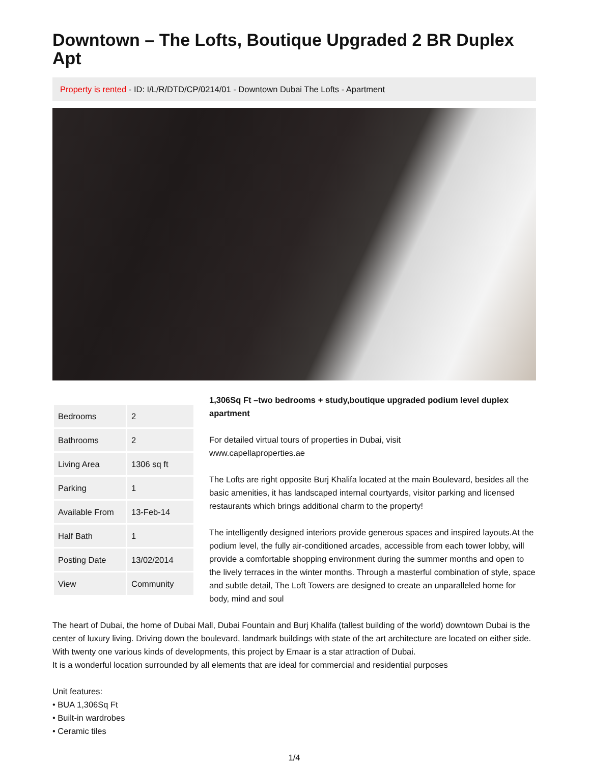Downtown – The Lofts, Boutique Upgraded 2 BR Duplex Apt
Property is rented - ID: I/L/R/DTD/CP/0214/01 - Downtown Dubai The Lofts - Apartment
| Bedrooms | 2 |
| Bathrooms | 2 |
| Living Area | 1306 sq ft |
| Parking | 1 |
| Available From | 13-Feb-14 |
| Half Bath | 1 |
| Posting Date | 13/02/2014 |
| View | Community |
1,306Sq Ft –two bedrooms + study,boutique upgraded podium level duplex apartment
For detailed virtual tours of properties in Dubai, visit
www.capellaproperties.ae
The Lofts are right opposite Burj Khalifa located at the main Boulevard, besides all the basic amenities, it has landscaped internal courtyards, visitor parking and licensed restaurants which brings additional charm to the property!
The intelligently designed interiors provide generous spaces and inspired layouts.At the podium level, the fully air-conditioned arcades, accessible from each tower lobby, will provide a comfortable shopping environment during the summer months and open to the lively terraces in the winter months. Through a masterful combination of style, space and subtle detail, The Loft Towers are designed to create an unparalleled home for body, mind and soul
The heart of Dubai, the home of Dubai Mall, Dubai Fountain and Burj Khalifa (tallest building of the world) downtown Dubai is the center of luxury living. Driving down the boulevard, landmark buildings with state of the art architecture are located on either side. With twenty one various kinds of developments, this project by Emaar is a star attraction of Dubai.
It is a wonderful location surrounded by all elements that are ideal for commercial and residential purposes
Unit features:
• BUA 1,306Sq Ft
• Built-in wardrobes
• Ceramic tiles
1/4